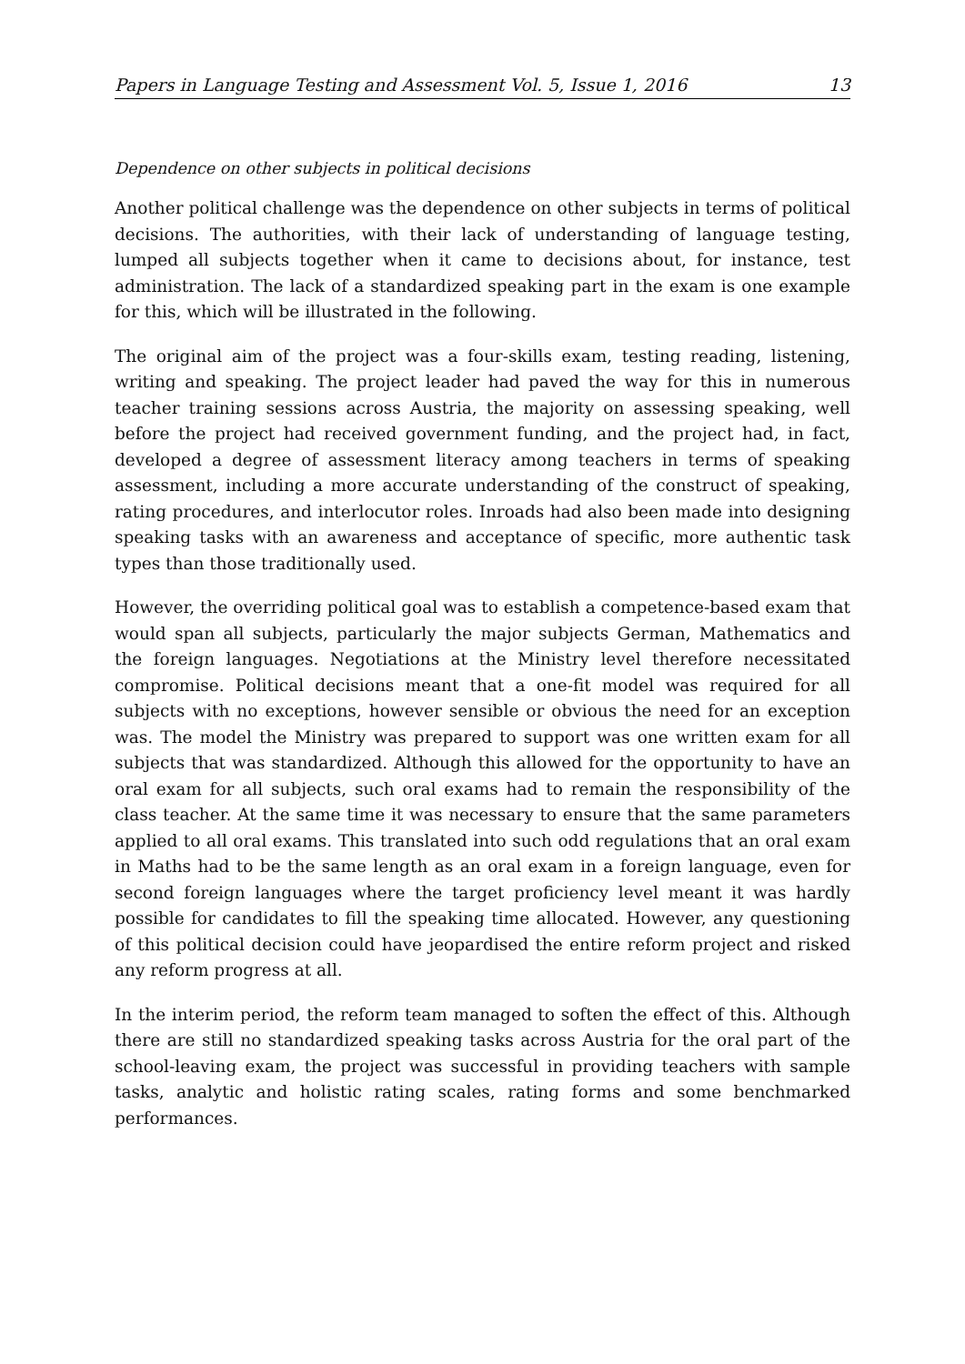Papers in Language Testing and Assessment Vol. 5, Issue 1, 2016 13
Dependence on other subjects in political decisions
Another political challenge was the dependence on other subjects in terms of political decisions. The authorities, with their lack of understanding of language testing, lumped all subjects together when it came to decisions about, for instance, test administration. The lack of a standardized speaking part in the exam is one example for this, which will be illustrated in the following.
The original aim of the project was a four-skills exam, testing reading, listening, writing and speaking. The project leader had paved the way for this in numerous teacher training sessions across Austria, the majority on assessing speaking, well before the project had received government funding, and the project had, in fact, developed a degree of assessment literacy among teachers in terms of speaking assessment, including a more accurate understanding of the construct of speaking, rating procedures, and interlocutor roles. Inroads had also been made into designing speaking tasks with an awareness and acceptance of specific, more authentic task types than those traditionally used.
However, the overriding political goal was to establish a competence-based exam that would span all subjects, particularly the major subjects German, Mathematics and the foreign languages. Negotiations at the Ministry level therefore necessitated compromise. Political decisions meant that a one-fit model was required for all subjects with no exceptions, however sensible or obvious the need for an exception was. The model the Ministry was prepared to support was one written exam for all subjects that was standardized. Although this allowed for the opportunity to have an oral exam for all subjects, such oral exams had to remain the responsibility of the class teacher. At the same time it was necessary to ensure that the same parameters applied to all oral exams. This translated into such odd regulations that an oral exam in Maths had to be the same length as an oral exam in a foreign language, even for second foreign languages where the target proficiency level meant it was hardly possible for candidates to fill the speaking time allocated. However, any questioning of this political decision could have jeopardised the entire reform project and risked any reform progress at all.
In the interim period, the reform team managed to soften the effect of this. Although there are still no standardized speaking tasks across Austria for the oral part of the school-leaving exam, the project was successful in providing teachers with sample tasks, analytic and holistic rating scales, rating forms and some benchmarked performances.